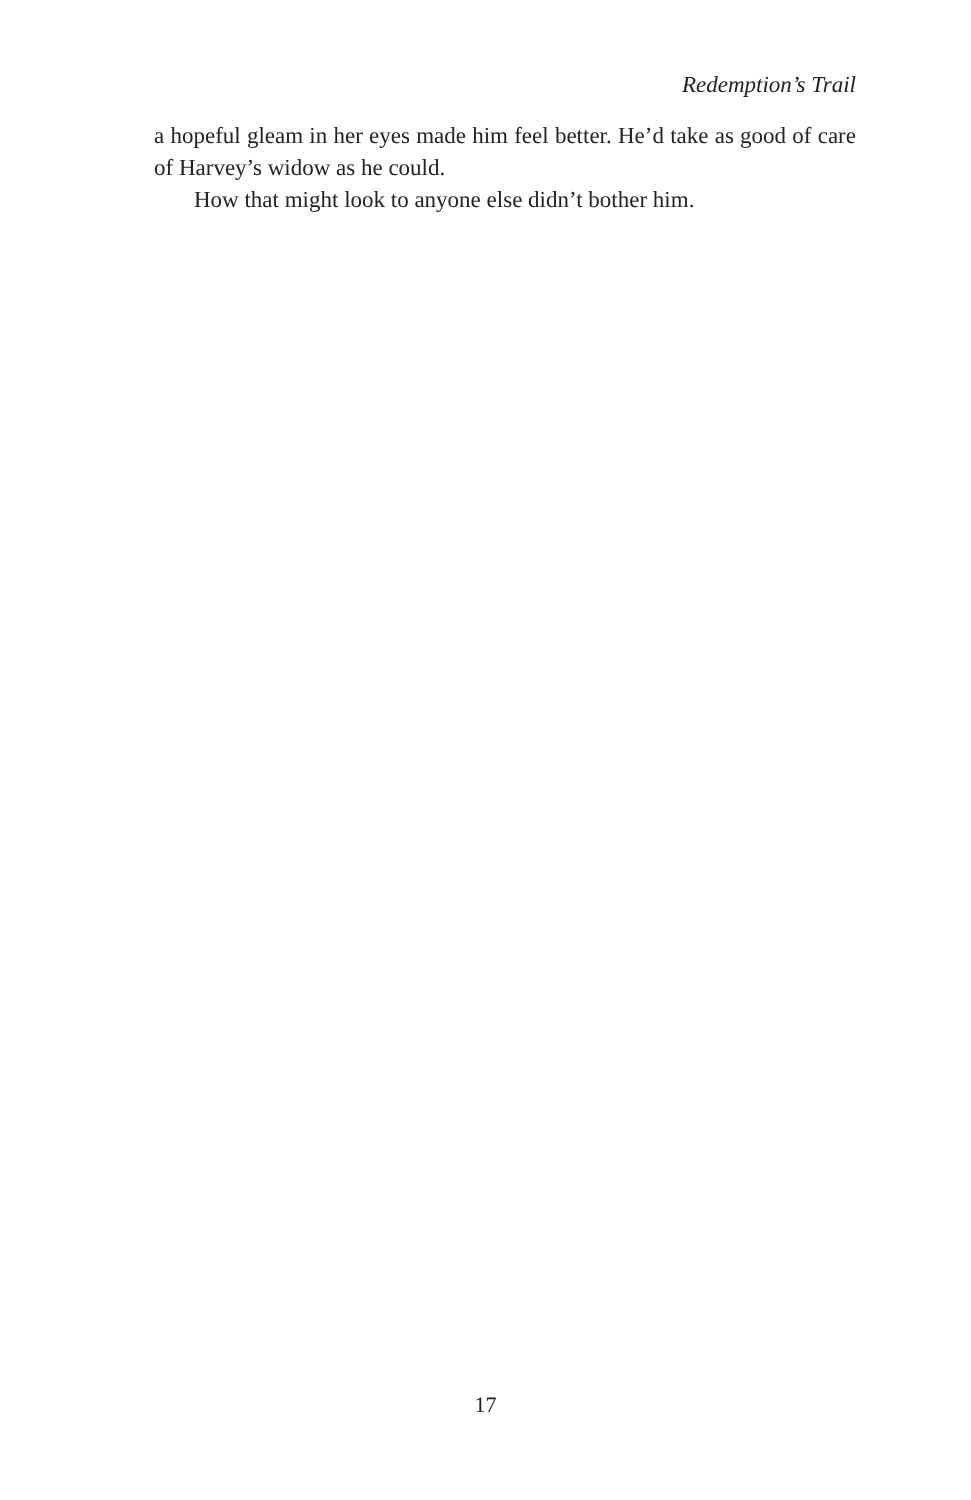Redemption’s Trail
a hopeful gleam in her eyes made him feel better. He’d take as good of care of Harvey’s widow as he could.
How that might look to anyone else didn’t bother him.
17